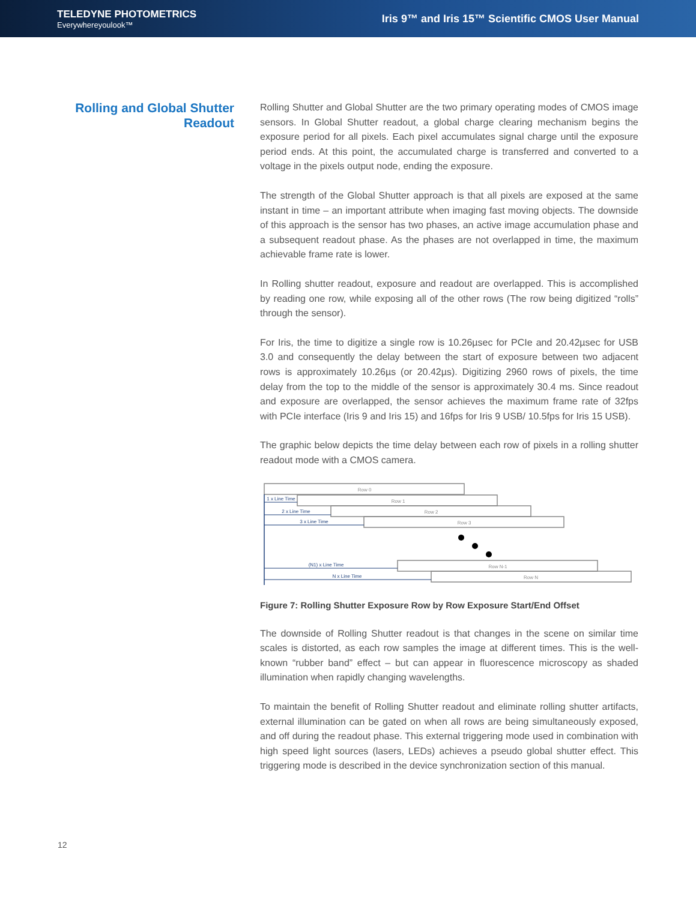TELEDYNE PHOTOMETRICS
Everywhereyoulook™
Iris 9™ and Iris 15™ Scientific CMOS User Manual
Rolling and Global Shutter Readout
Rolling Shutter and Global Shutter are the two primary operating modes of CMOS image sensors. In Global Shutter readout, a global charge clearing mechanism begins the exposure period for all pixels. Each pixel accumulates signal charge until the exposure period ends. At this point, the accumulated charge is transferred and converted to a voltage in the pixels output node, ending the exposure.
The strength of the Global Shutter approach is that all pixels are exposed at the same instant in time – an important attribute when imaging fast moving objects. The downside of this approach is the sensor has two phases, an active image accumulation phase and a subsequent readout phase. As the phases are not overlapped in time, the maximum achievable frame rate is lower.
In Rolling shutter readout, exposure and readout are overlapped. This is accomplished by reading one row, while exposing all of the other rows (The row being digitized “rolls” through the sensor).
For Iris, the time to digitize a single row is 10.26µsec for PCIe and 20.42µsec for USB 3.0 and consequently the delay between the start of exposure between two adjacent rows is approximately 10.26µs (or 20.42µs). Digitizing 2960 rows of pixels, the time delay from the top to the middle of the sensor is approximately 30.4 ms. Since readout and exposure are overlapped, the sensor achieves the maximum frame rate of 32fps with PCIe interface (Iris 9 and Iris 15) and 16fps for Iris 9 USB/ 10.5fps for Iris 15 USB).
The graphic below depicts the time delay between each row of pixels in a rolling shutter readout mode with a CMOS camera.
Row 0
Row 1
Row 2
Row 3
Row N-1
Row N
1 x Line Time
2 x Line Time
3 x Line Time
(N1) x Line Time
N x Line Time
Figure 7: Rolling Shutter Exposure Row by Row Exposure Start/End Offset
The downside of Rolling Shutter readout is that changes in the scene on similar time scales is distorted, as each row samples the image at different times. This is the well-known “rubber band” effect – but can appear in fluorescence microscopy as shaded illumination when rapidly changing wavelengths.
To maintain the benefit of Rolling Shutter readout and eliminate rolling shutter artifacts, external illumination can be gated on when all rows are being simultaneously exposed, and off during the readout phase. This external triggering mode used in combination with high speed light sources (lasers, LEDs) achieves a pseudo global shutter effect. This triggering mode is described in the device synchronization section of this manual.
12